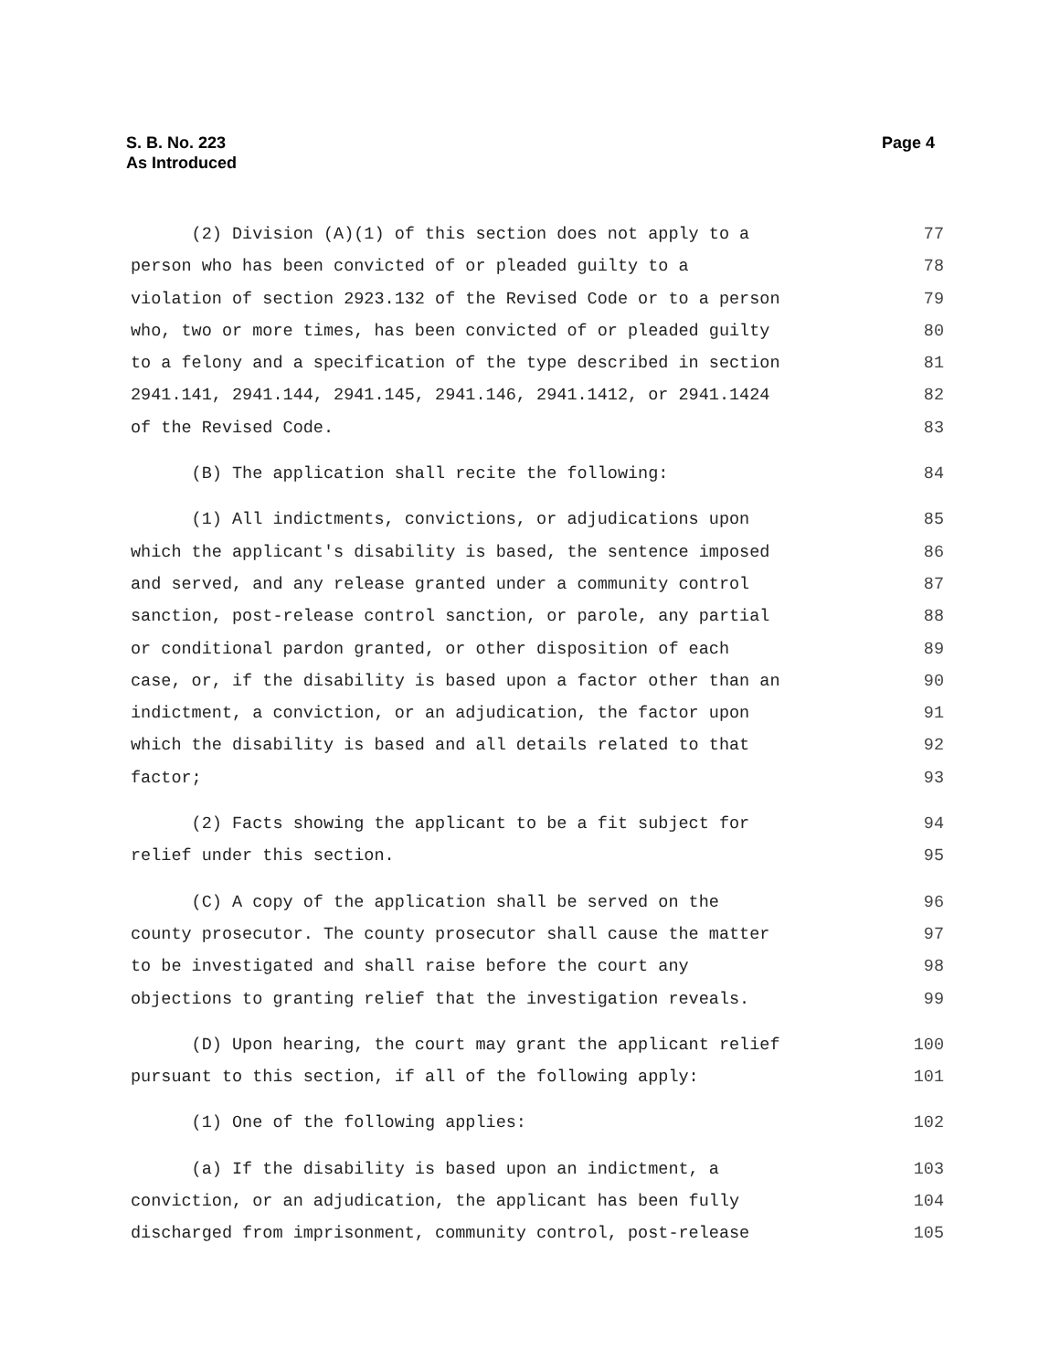Page 4 S. B. No. 223
As Introduced
(2) Division (A)(1) of this section does not apply to a 77
person who has been convicted of or pleaded guilty to a 78
violation of section 2923.132 of the Revised Code or to a person 79
who, two or more times, has been convicted of or pleaded guilty 80
to a felony and a specification of the type described in section 81
2941.141, 2941.144, 2941.145, 2941.146, 2941.1412, or 2941.1424 82
of the Revised Code. 83
(B) The application shall recite the following: 84
(1) All indictments, convictions, or adjudications upon 85
which the applicant's disability is based, the sentence imposed 86
and served, and any release granted under a community control 87
sanction, post-release control sanction, or parole, any partial 88
or conditional pardon granted, or other disposition of each 89
case, or, if the disability is based upon a factor other than an 90
indictment, a conviction, or an adjudication, the factor upon 91
which the disability is based and all details related to that 92
factor; 93
(2) Facts showing the applicant to be a fit subject for 94
relief under this section. 95
(C) A copy of the application shall be served on the 96
county prosecutor. The county prosecutor shall cause the matter 97
to be investigated and shall raise before the court any 98
objections to granting relief that the investigation reveals. 99
(D) Upon hearing, the court may grant the applicant relief 100
pursuant to this section, if all of the following apply: 101
(1) One of the following applies: 102
(a) If the disability is based upon an indictment, a 103
conviction, or an adjudication, the applicant has been fully 104
discharged from imprisonment, community control, post-release 105